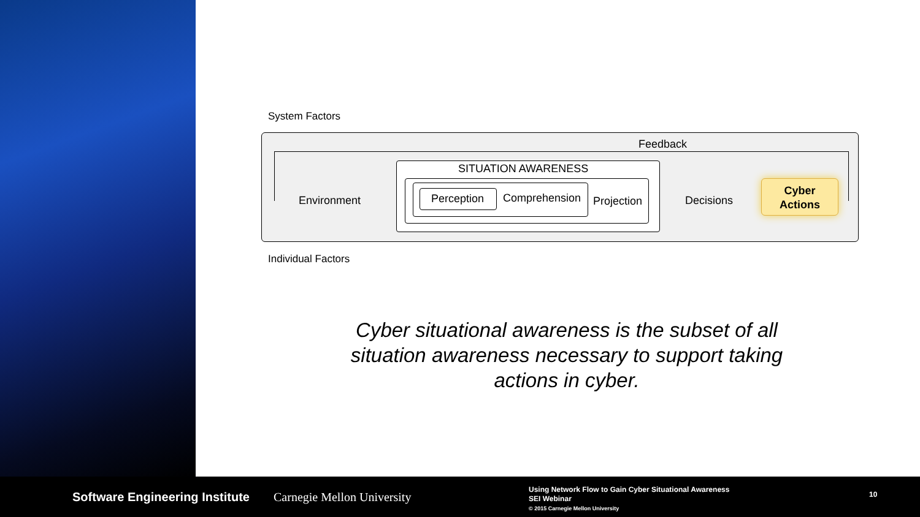System Factors
Feedback
Environment
SITUATION AWARENESS
Perception Comprehension
Projection
Decisions
Cyber
Actions
Individual Factors
Cyber situational awareness is the subset of all situation awareness necessary to support taking actions in cyber.
Software Engineering Institute Carnegie Mellon University
Using Network Flow to Gain Cyber Situational Awareness
SEI Webinar
© 2015 Carnegie Mellon University
10